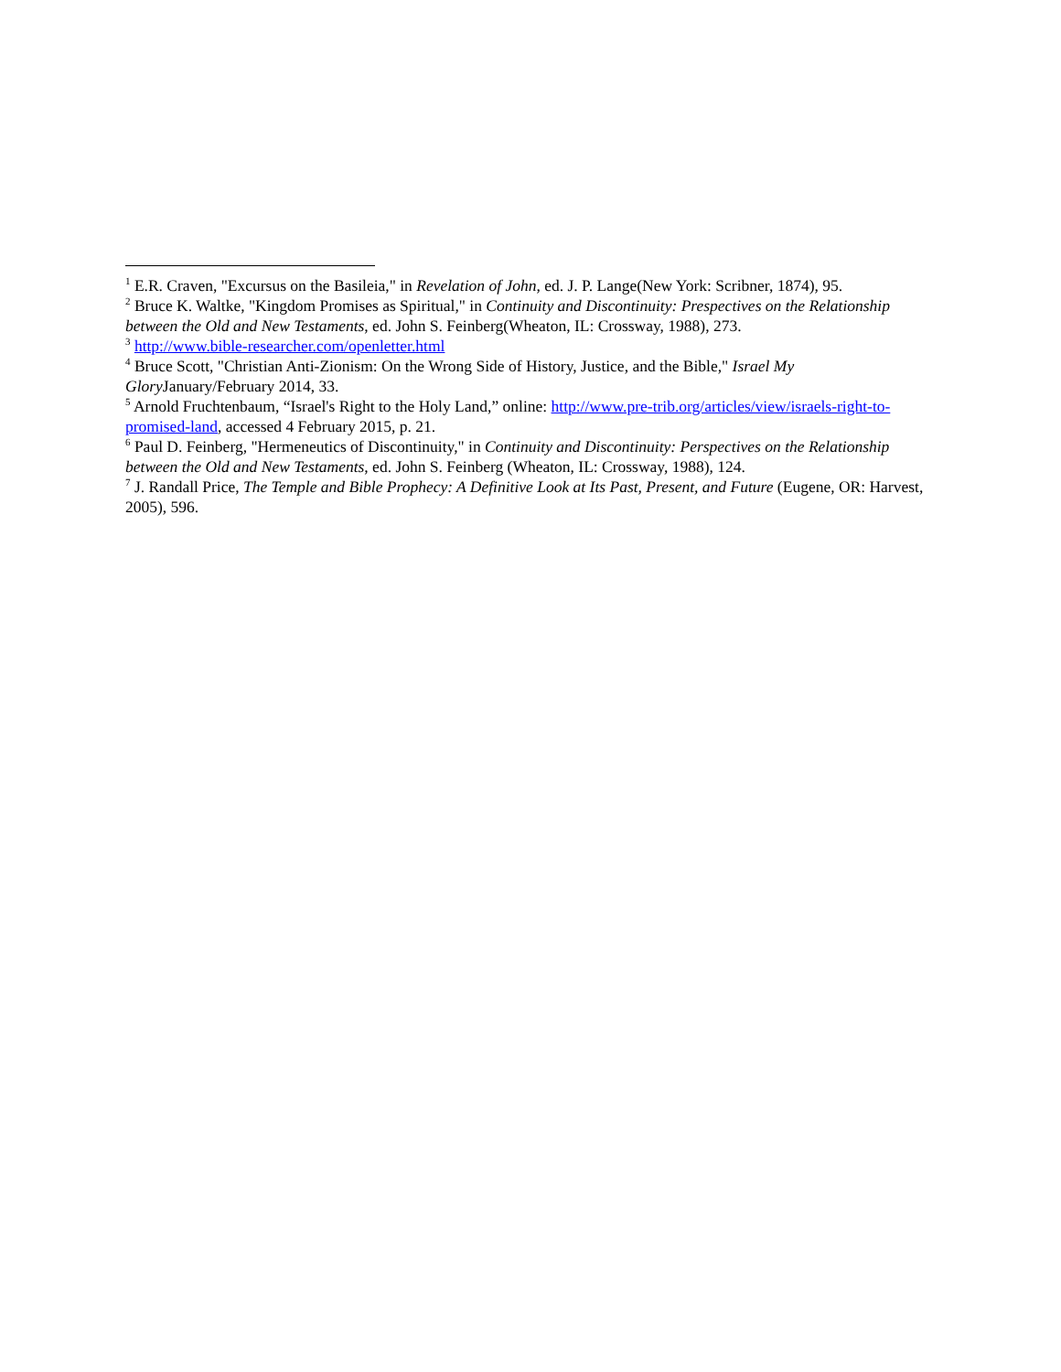<sup>1</sup> E.R. Craven, "Excursus on the Basileia," in Revelation of John, ed. J. P. Lange(New York: Scribner, 1874), 95.
<sup>2</sup> Bruce K. Waltke, "Kingdom Promises as Spiritual," in Continuity and Discontinuity: Prespectives on the Relationship between the Old and New Testaments, ed. John S. Feinberg(Wheaton, IL: Crossway, 1988), 273.
<sup>3</sup> http://www.bible-researcher.com/openletter.html
<sup>4</sup> Bruce Scott, "Christian Anti-Zionism: On the Wrong Side of History, Justice, and the Bible," Israel My Glory January/February 2014, 33.
<sup>5</sup> Arnold Fruchtenbaum, “Israel's Right to the Holy Land,” online: http://www.pre-trib.org/articles/view/israels-right-to-promised-land, accessed 4 February 2015, p. 21.
<sup>6</sup> Paul D. Feinberg, "Hermeneutics of Discontinuity," in Continuity and Discontinuity: Perspectives on the Relationship between the Old and New Testaments, ed. John S. Feinberg (Wheaton, IL: Crossway, 1988), 124.
<sup>7</sup> J. Randall Price, The Temple and Bible Prophecy: A Definitive Look at Its Past, Present, and Future (Eugene, OR: Harvest, 2005), 596.